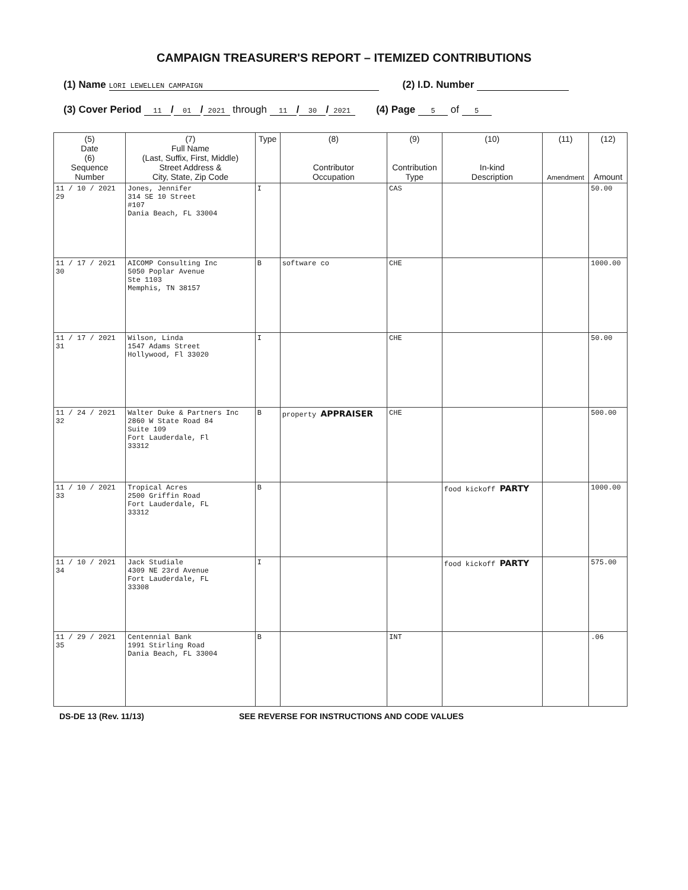CAMPAIGN TREASURER'S REPORT – ITEMIZED CONTRIBUTIONS
(1) Name LORI LEWELLEN CAMPAIGN (2) I.D. Number
(3) Cover Period 11 / 01 / 2021 through 11 / 30 / 2021 (4) Page 5 of 5
| (5) Date (6) Sequence Number | (7) Full Name (Last, Suffix, First, Middle) Street Address & City, State, Zip Code | Type | (8) Contributor Occupation | (9) Contribution Type | (10) In-kind Description | (11) Amendment | (12) Amount |
| --- | --- | --- | --- | --- | --- | --- | --- |
| 11 / 10 / 2021 29 | Jones, Jennifer 314 SE 10 Street #107 Dania Beach, FL 33004 | I | | CAS | | | 50.00 |
| 11 / 17 / 2021 30 | AICOMP Consulting Inc 5050 Poplar Avenue Ste 1103 Memphis, TN 38157 | B | software co | CHE | | | 1000.00 |
| 11 / 17 / 2021 31 | Wilson, Linda 1547 Adams Street Hollywood, Fl 33020 | I | | CHE | | | 50.00 |
| 11 / 24 / 2021 32 | Walter Duke & Partners Inc 2860 W State Road 84 Suite 109 Fort Lauderdale, Fl 33312 | B | property APPRAISER | CHE | | | 500.00 |
| 11 / 10 / 2021 33 | Tropical Acres 2500 Griffin Road Fort Lauderdale, FL 33312 | B | | | food kickoff PARTY | | 1000.00 |
| 11 / 10 / 2021 34 | Jack Studiale 4309 NE 23rd Avenue Fort Lauderdale, FL 33308 | I | | | food kickoff PARTY | | 575.00 |
| 11 / 29 / 2021 35 | Centennial Bank 1991 Stirling Road Dania Beach, FL 33004 | B | | INT | | | .06 |
DS-DE 13 (Rev. 11/13) SEE REVERSE FOR INSTRUCTIONS AND CODE VALUES